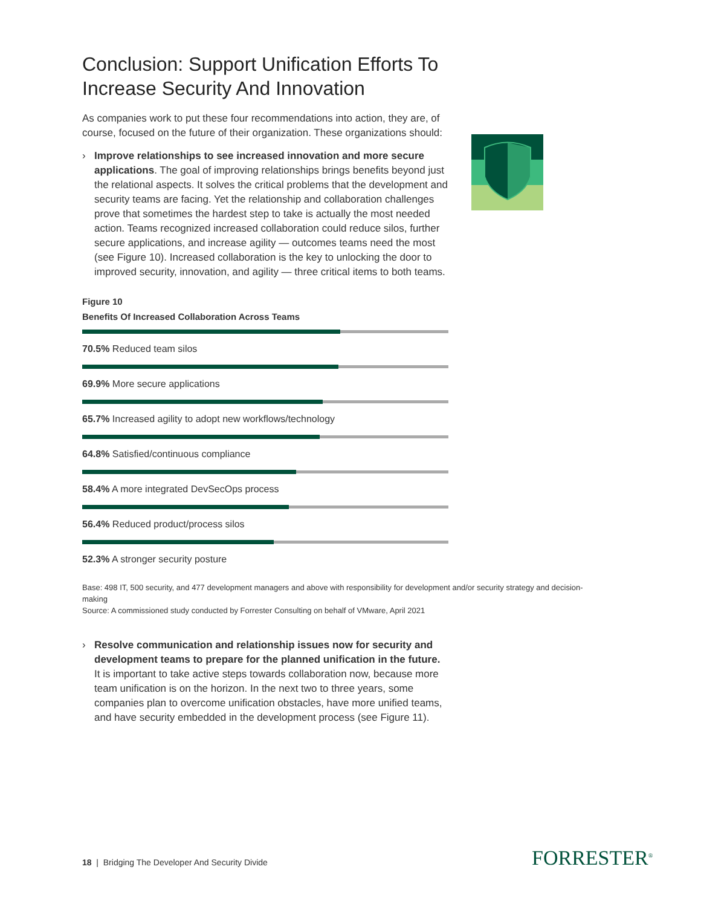Conclusion: Support Unification Efforts To Increase Security And Innovation
As companies work to put these four recommendations into action, they are, of course, focused on the future of their organization. These organizations should:
› Improve relationships to see increased innovation and more secure applications. The goal of improving relationships brings benefits beyond just the relational aspects. It solves the critical problems that the development and security teams are facing. Yet the relationship and collaboration challenges prove that sometimes the hardest step to take is actually the most needed action. Teams recognized increased collaboration could reduce silos, further secure applications, and increase agility — outcomes teams need the most (see Figure 10). Increased collaboration is the key to unlocking the door to improved security, innovation, and agility — three critical items to both teams.
Figure 10
Benefits Of Increased Collaboration Across Teams
70.5% Reduced team silos
69.9% More secure applications
65.7% Increased agility to adopt new workflows/technology
64.8% Satisfied/continuous compliance
58.4% A more integrated DevSecOps process
56.4% Reduced product/process silos
52.3% A stronger security posture
Base: 498 IT, 500 security, and 477 development managers and above with responsibility for development and/or security strategy and decision-making
Source: A commissioned study conducted by Forrester Consulting on behalf of VMware, April 2021
› Resolve communication and relationship issues now for security and development teams to prepare for the planned unification in the future. It is important to take active steps towards collaboration now, because more team unification is on the horizon. In the next two to three years, some companies plan to overcome unification obstacles, have more unified teams, and have security embedded in the development process (see Figure 11).
18 | Bridging The Developer And Security Divide
FORRESTER<sup>®</sup>